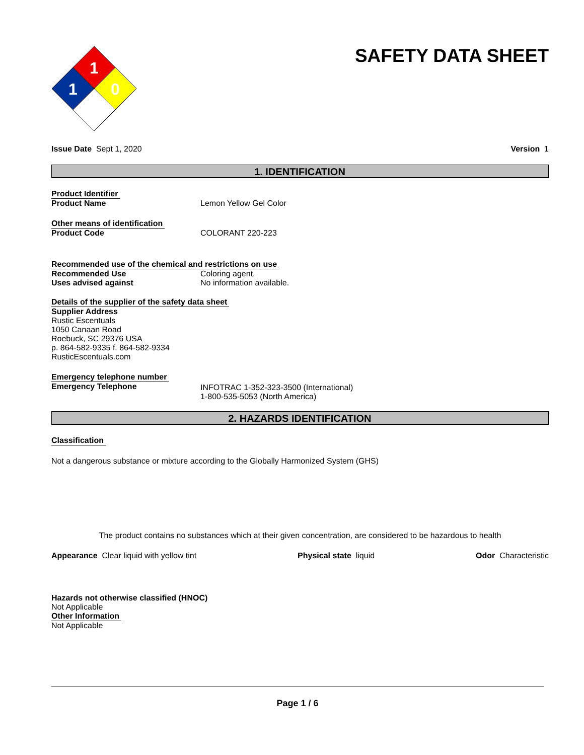1
1
0
SAFETY DATA SHEET
Issue Date Sept 1, 2020 Version 1
1. IDENTIFICATION
Product Identifier
Product Name Lemon Yellow Gel Color
Other means of identification
Product Code COLORANT 220-223
Recommended use of the chemical and restrictions on use
Recommended Use Coloring agent.
Uses advised against No information available.
Details of the supplier of the safety data sheet
Supplier Address
Rustic Escentuals
1050 Canaan Road
Roebuck, SC 29376 USA
p. 864-582-9335 f. 864-582-9334
RusticEscentuals.com
Emergency telephone number
Emergency Telephone INFOTRAC 1-352-323-3500 (International)
1-800-535-5053 (North America)
2. HAZARDS IDENTIFICATION
Classification
Not a dangerous substance or mixture according to the Globally Harmonized System (GHS)
The product contains no substances which at their given concentration, are considered to be hazardous to health
Appearance Clear liquid with yellow tint Physical state liquid Odor Characteristic
Hazards not otherwise classified (HNOC)
Not Applicable
Other Information
Not Applicable
Page 1 / 6